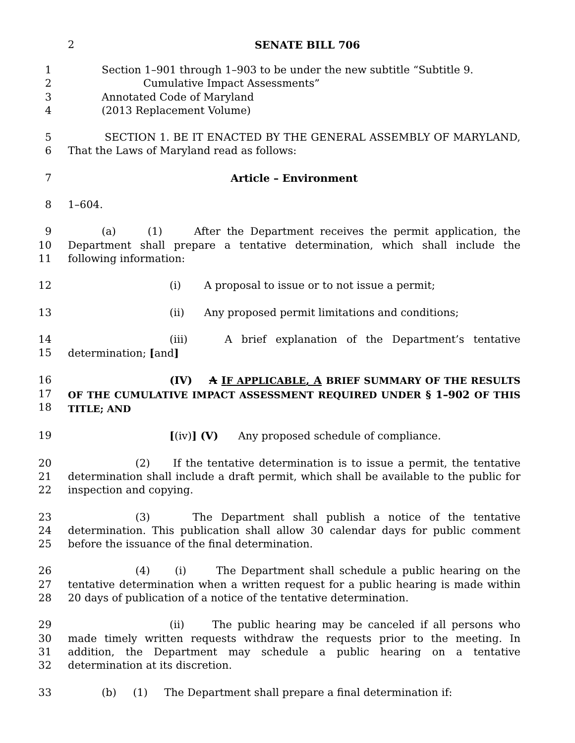2 SENATE BILL 706
1
2
3
4
Section 1–901 through 1–903 to be under the new subtitle “Subtitle 9.
Cumulative Impact Assessments”
Annotated Code of Maryland
(2013 Replacement Volume)
5
6
SECTION 1. BE IT ENACTED BY THE GENERAL ASSEMBLY OF MARYLAND, That the Laws of Maryland read as follows:
7 Article – Environment
8 1–604.
9
10
11
(a) (1) After the Department receives the permit application, the Department shall prepare a tentative determination, which shall include the following information:
12 (i) A proposal to issue or to not issue a permit;
13 (ii) Any proposed permit limitations and conditions;
14
15
(iii) A brief explanation of the Department’s tentative determination; [and]
16
17
18
(IV) A IF APPLICABLE, A BRIEF SUMMARY OF THE RESULTS OF THE CUMULATIVE IMPACT ASSESSMENT REQUIRED UNDER § 1–902 OF THIS TITLE; AND
19 [(iv)] (V) Any proposed schedule of compliance.
20
21
22
(2) If the tentative determination is to issue a permit, the tentative determination shall include a draft permit, which shall be available to the public for inspection and copying.
23
24
25
(3) The Department shall publish a notice of the tentative determination. This publication shall allow 30 calendar days for public comment before the issuance of the final determination.
26
27
28
(4) (i) The Department shall schedule a public hearing on the tentative determination when a written request for a public hearing is made within 20 days of publication of a notice of the tentative determination.
29
30
31
32
(ii) The public hearing may be canceled if all persons who made timely written requests withdraw the requests prior to the meeting. In addition, the Department may schedule a public hearing on a tentative determination at its discretion.
33 (b) (1) The Department shall prepare a final determination if: